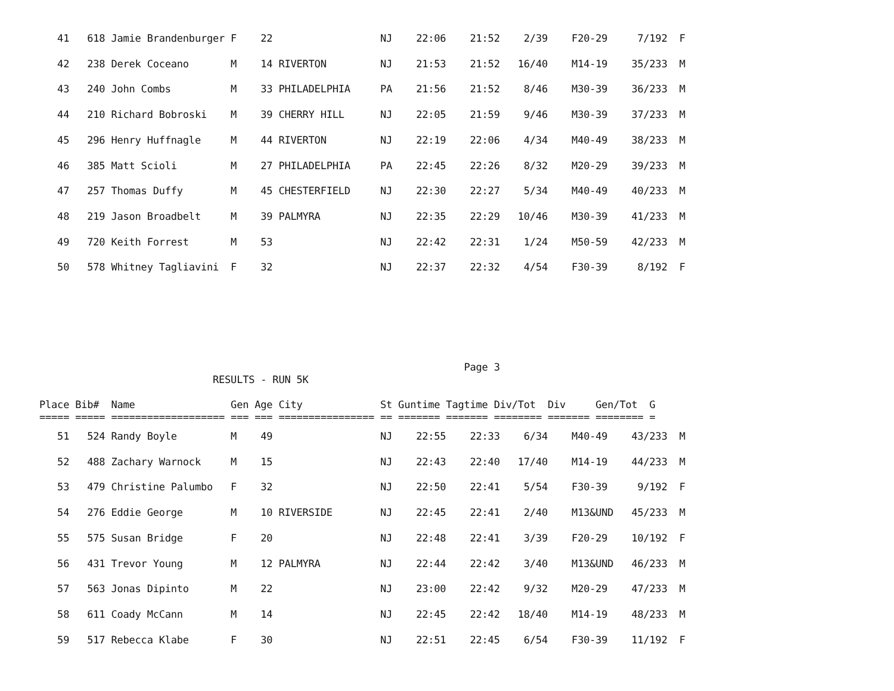41   618 Jamie Brandenburger F    22                  NJ    22:06    21:52    2/39    F20-29     7/192  F
   42   238 Derek Coceano       M    14 RIVERTON         NJ    21:53    21:52   16/40    M14-19    35/233  M
   43   240 John Combs          M    33 PHILADELPHIA     PA    21:56    21:52    8/46    M30-39    36/233  M
   44   210 Richard Bobroski    M    39 CHERRY HILL      NJ    22:05    21:59    9/46    M30-39    37/233  M
   45   296 Henry Huffnagle     M    44 RIVERTON         NJ    22:19    22:06    4/34    M40-49    38/233  M
   46   385 Matt Scioli         M    27 PHILADELPHIA     PA    22:45    22:26    8/32    M20-29    39/233  M
   47   257 Thomas Duffy        M    45 CHESTERFIELD     NJ    22:30    22:27    5/34    M40-49    40/233  M
   48   219 Jason Broadbelt     M    39 PALMYRA          NJ    22:35    22:29   10/46    M30-39    41/233  M
   49   720 Keith Forrest       M    53                  NJ    22:42    22:31    1/24    M50-59    42/233  M
   50   578 Whitney Tagliavini  F    32                  NJ    22:37    22:32    4/54    F30-39     8/192  F
                                                                       Page 3
                             RESULTS - RUN 5K

Place Bib#  Name                Gen Age City             St Guntime Tagtime Div/Tot  Div     Gen/Tot  G
===== ===== =================== === === ================ == ======= ======= ======== ======= ======== =
   51   524 Randy Boyle         M    49                  NJ    22:55    22:33    6/34    M40-49    43/233  M
   52   488 Zachary Warnock     M    15                  NJ    22:43    22:40   17/40    M14-19    44/233  M
   53   479 Christine Palumbo   F    32                  NJ    22:50    22:41    5/54    F30-39     9/192  F
   54   276 Eddie George        M    10 RIVERSIDE        NJ    22:45    22:41    2/40    M13&UND   45/233  M
   55   575 Susan Bridge        F    20                  NJ    22:48    22:41    3/39    F20-29    10/192  F
   56   431 Trevor Young        M    12 PALMYRA          NJ    22:44    22:42    3/40    M13&UND   46/233  M
   57   563 Jonas Dipinto       M    22                  NJ    23:00    22:42    9/32    M20-29    47/233  M
   58   611 Coady McCann        M    14                  NJ    22:45    22:42   18/40    M14-19    48/233  M
   59   517 Rebecca Klabe       F    30                  NJ    22:51    22:45    6/54    F30-39    11/192  F